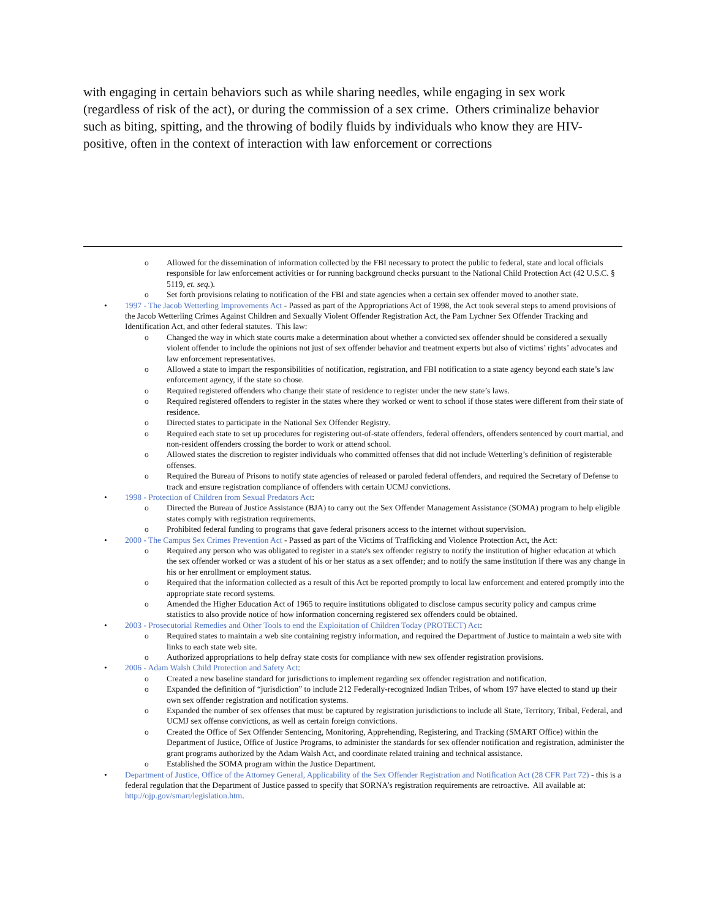with engaging in certain behaviors such as while sharing needles, while engaging in sex work (regardless of risk of the act), or during the commission of a sex crime. Others criminalize behavior such as biting, spitting, and the throwing of bodily fluids by individuals who know they are HIV-positive, often in the context of interaction with law enforcement or corrections
o Allowed for the dissemination of information collected by the FBI necessary to protect the public to federal, state and local officials responsible for law enforcement activities or for running background checks pursuant to the National Child Protection Act (42 U.S.C. § 5119, et. seq.).
o Set forth provisions relating to notification of the FBI and state agencies when a certain sex offender moved to another state.
• 1997 - The Jacob Wetterling Improvements Act - Passed as part of the Appropriations Act of 1998, the Act took several steps to amend provisions of the Jacob Wetterling Crimes Against Children and Sexually Violent Offender Registration Act, the Pam Lychner Sex Offender Tracking and Identification Act, and other federal statutes. This law:
o Changed the way in which state courts make a determination about whether a convicted sex offender should be considered a sexually violent offender to include the opinions not just of sex offender behavior and treatment experts but also of victims’ rights’ advocates and law enforcement representatives.
o Allowed a state to impart the responsibilities of notification, registration, and FBI notification to a state agency beyond each state’s law enforcement agency, if the state so chose.
o Required registered offenders who change their state of residence to register under the new state’s laws.
o Required registered offenders to register in the states where they worked or went to school if those states were different from their state of residence.
o Directed states to participate in the National Sex Offender Registry.
o Required each state to set up procedures for registering out-of-state offenders, federal offenders, offenders sentenced by court martial, and non-resident offenders crossing the border to work or attend school.
o Allowed states the discretion to register individuals who committed offenses that did not include Wetterling’s definition of registerable offenses.
o Required the Bureau of Prisons to notify state agencies of released or paroled federal offenders, and required the Secretary of Defense to track and ensure registration compliance of offenders with certain UCMJ convictions.
• 1998 - Protection of Children from Sexual Predators Act:
o Directed the Bureau of Justice Assistance (BJA) to carry out the Sex Offender Management Assistance (SOMA) program to help eligible states comply with registration requirements.
o Prohibited federal funding to programs that gave federal prisoners access to the internet without supervision.
• 2000 - The Campus Sex Crimes Prevention Act - Passed as part of the Victims of Trafficking and Violence Protection Act, the Act:
o Required any person who was obligated to register in a state's sex offender registry to notify the institution of higher education at which the sex offender worked or was a student of his or her status as a sex offender; and to notify the same institution if there was any change in his or her enrollment or employment status.
o Required that the information collected as a result of this Act be reported promptly to local law enforcement and entered promptly into the appropriate state record systems.
o Amended the Higher Education Act of 1965 to require institutions obligated to disclose campus security policy and campus crime statistics to also provide notice of how information concerning registered sex offenders could be obtained.
• 2003 - Prosecutorial Remedies and Other Tools to end the Exploitation of Children Today (PROTECT) Act:
o Required states to maintain a web site containing registry information, and required the Department of Justice to maintain a web site with links to each state web site.
o Authorized appropriations to help defray state costs for compliance with new sex offender registration provisions.
• 2006 - Adam Walsh Child Protection and Safety Act:
o Created a new baseline standard for jurisdictions to implement regarding sex offender registration and notification.
o Expanded the definition of “jurisdiction” to include 212 Federally-recognized Indian Tribes, of whom 197 have elected to stand up their own sex offender registration and notification systems.
o Expanded the number of sex offenses that must be captured by registration jurisdictions to include all State, Territory, Tribal, Federal, and UCMJ sex offense convictions, as well as certain foreign convictions.
o Created the Office of Sex Offender Sentencing, Monitoring, Apprehending, Registering, and Tracking (SMART Office) within the Department of Justice, Office of Justice Programs, to administer the standards for sex offender notification and registration, administer the grant programs authorized by the Adam Walsh Act, and coordinate related training and technical assistance.
o Established the SOMA program within the Justice Department.
• Department of Justice, Office of the Attorney General, Applicability of the Sex Offender Registration and Notification Act (28 CFR Part 72) - this is a federal regulation that the Department of Justice passed to specify that SORNA’s registration requirements are retroactive. All available at: http://ojp.gov/smart/legislation.htm.